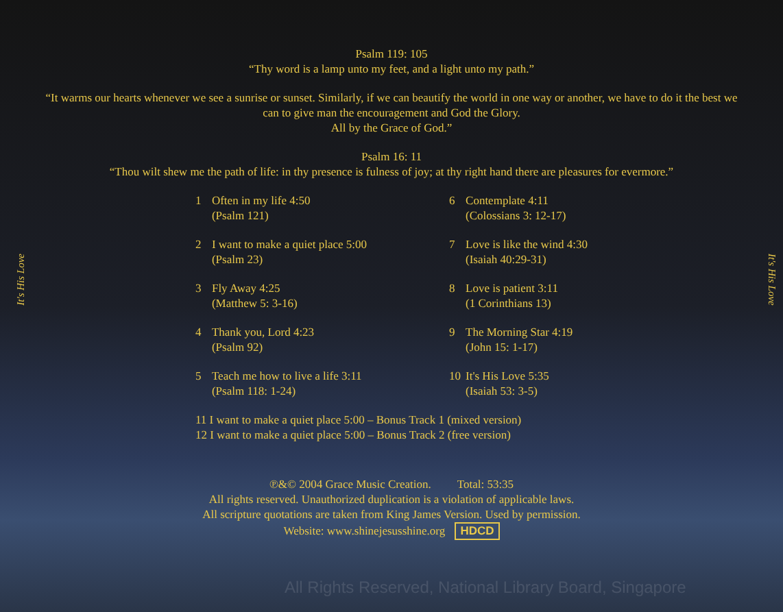It's His Love
It's His Love
Psalm 119: 105
“Thy word is a lamp unto my feet, and a light unto my path.”
“It warms our hearts whenever we see a sunrise or sunset. Similarly, if we can beautify the world in one way or another, we have to do it the best we can to give man the encouragement and God the Glory.
All by the Grace of God.”
Psalm 16: 11
“Thou wilt shew me the path of life: in thy presence is fulness of joy; at thy right hand there are pleasures for evermore.”
1 Often in my life 4:50
(Psalm 121)
2 I want to make a quiet place 5:00
(Psalm 23)
3 Fly Away 4:25
(Matthew 5: 3-16)
4 Thank you, Lord 4:23
(Psalm 92)
5 Teach me how to live a life 3:11
(Psalm 118: 1-24)
6 Contemplate 4:11
(Colossians 3: 12-17)
7 Love is like the wind 4:30
(Isaiah 40:29-31)
8 Love is patient 3:11
(1 Corinthians 13)
9 The Morning Star 4:19
(John 15: 1-17)
10 It's His Love 5:35
(Isaiah 53: 3-5)
11 I want to make a quiet place 5:00 – Bonus Track 1 (mixed version)
12 I want to make a quiet place 5:00 – Bonus Track 2 (free version)
℗&© 2004 Grace Music Creation. Total: 53:35
All rights reserved. Unauthorized duplication is a violation of applicable laws.
All scripture quotations are taken from King James Version. Used by permission.
Website: www.shinejesusshine.org HDCD
All Rights Reserved, National Library Board, Singapore